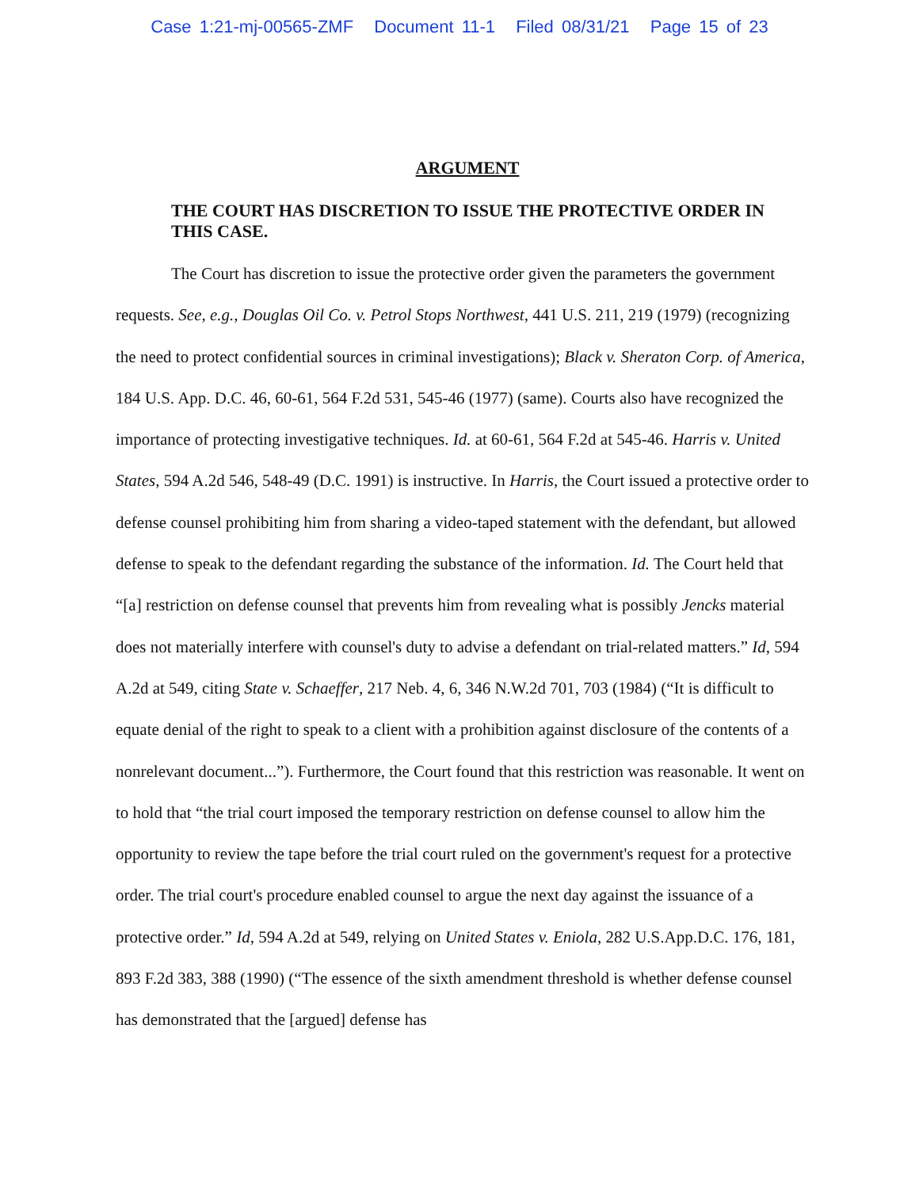Case 1:21-mj-00565-ZMF Document 11-1 Filed 08/31/21 Page 15 of 23
ARGUMENT
THE COURT HAS DISCRETION TO ISSUE THE PROTECTIVE ORDER IN THIS CASE.
The Court has discretion to issue the protective order given the parameters the government requests. See, e.g., Douglas Oil Co. v. Petrol Stops Northwest, 441 U.S. 211, 219 (1979) (recognizing the need to protect confidential sources in criminal investigations); Black v. Sheraton Corp. of America, 184 U.S. App. D.C. 46, 60-61, 564 F.2d 531, 545-46 (1977) (same). Courts also have recognized the importance of protecting investigative techniques. Id. at 60-61, 564 F.2d at 545-46. Harris v. United States, 594 A.2d 546, 548-49 (D.C. 1991) is instructive. In Harris, the Court issued a protective order to defense counsel prohibiting him from sharing a video-taped statement with the defendant, but allowed defense to speak to the defendant regarding the substance of the information. Id. The Court held that “[a] restriction on defense counsel that prevents him from revealing what is possibly Jencks material does not materially interfere with counsel's duty to advise a defendant on trial-related matters.” Id, 594 A.2d at 549, citing State v. Schaeffer, 217 Neb. 4, 6, 346 N.W.2d 701, 703 (1984) (“It is difficult to equate denial of the right to speak to a client with a prohibition against disclosure of the contents of a nonrelevant document...”). Furthermore, the Court found that this restriction was reasonable. It went on to hold that “the trial court imposed the temporary restriction on defense counsel to allow him the opportunity to review the tape before the trial court ruled on the government's request for a protective order. The trial court's procedure enabled counsel to argue the next day against the issuance of a protective order.” Id, 594 A.2d at 549, relying on United States v. Eniola, 282 U.S.App.D.C. 176, 181, 893 F.2d 383, 388 (1990) (“The essence of the sixth amendment threshold is whether defense counsel has demonstrated that the [argued] defense has